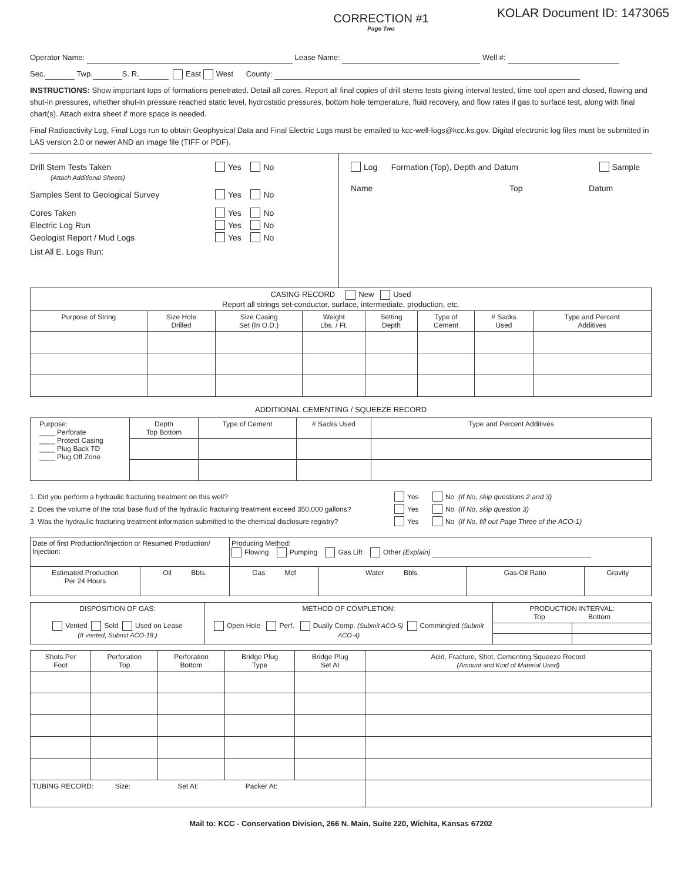CORRECTION #1
Page Two
KOLAR Document ID: 1473065
Operator Name: Lease Name: Well #:
Sec. Twp. S. R. East West County:
INSTRUCTIONS: Show important tops of formations penetrated. Detail all cores. Report all final copies of drill stems tests giving interval tested, time tool open and closed, flowing and shut-in pressures, whether shut-in pressure reached static level, hydrostatic pressures, bottom hole temperature, fluid recovery, and flow rates if gas to surface test, along with final chart(s). Attach extra sheet if more space is needed.
Final Radioactivity Log, Final Logs run to obtain Geophysical Data and Final Electric Logs must be emailed to kcc-well-logs@kcc.ks.gov. Digital electronic log files must be submitted in LAS version 2.0 or newer AND an image file (TIFF or PDF).
Drill Stem Tests Taken Yes No
(Attach Additional Sheets)
Samples Sent to Geological Survey Yes No
Cores Taken Yes No
Electric Log Run Yes No
Geologist Report / Mud Logs Yes No
List All E. Logs Run:
Log Formation (Top), Depth and Datum Sample
Name Top Datum
| CASING RECORD New Used Report all strings set-conductor, surface, intermediate, production, etc. | | | | | | | |
| Purpose of String | Size Hole Drilled | Size Casing Set (In O.D.) | Weight Lbs. / Ft. | Setting Depth | Type of Cement | # Sacks Used | Type and Percent Additives |
ADDITIONAL CEMENTING / SQUEEZE RECORD
| Purpose: ____ Perforate ____ Protect Casing ____ Plug Back TD ____ Plug Off Zone | Depth Top Bottom | Type of Cement | # Sacks Used | Type and Percent Additives |
1. Did you perform a hydraulic fracturing treatment on this well? Yes No (If No, skip questions 2 and 3)
2. Does the volume of the total base fluid of the hydraulic fracturing treatment exceed 350,000 gallons? Yes No (If No, skip question 3)
3. Was the hydraulic fracturing treatment information submitted to the chemical disclosure registry? Yes No (If No, fill out Page Three of the ACO-1)
| Date of first Production/Injection or Resumed Production/ Injection: | | Producing Method: Flowing Pumping Gas Lift Other (Explain) | | | |
| Estimated Production Per 24 Hours | Oil Bbls. | Gas Mcf | Water Bbls. | Gas-Oil Ratio | Gravity |
| DISPOSITION OF GAS: Vented Sold Used on Lease (If vented, Submit ACO-18.) | METHOD OF COMPLETION: Open Hole Perf. Dually Comp. (Submit ACO-5) Commingled (Submit ACO-4) | PRODUCTION INTERVAL: Top Bottom | |
| Shots Per Foot | Perforation Top | Perforation Bottom | Bridge Plug Type | Bridge Plug Set At | Acid, Fracture, Shot, Cementing Squeeze Record (Amount and Kind of Material Used) |
| --- | --- | --- | --- | --- | --- |
| TUBING RECORD: Size: Set At: Packer At: | | | | | |
Mail to: KCC - Conservation Division, 266 N. Main, Suite 220, Wichita, Kansas 67202